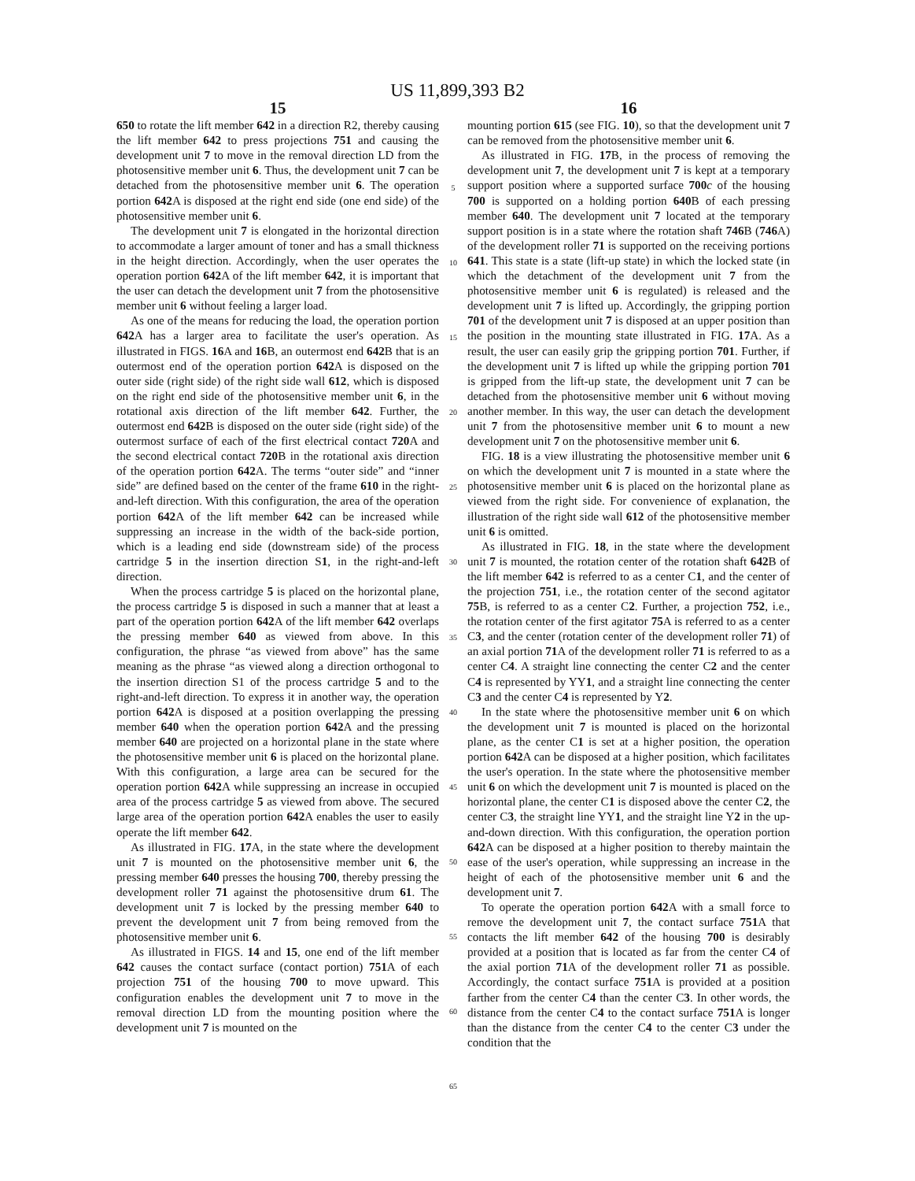US 11,899,393 B2
15
650 to rotate the lift member 642 in a direction R2, thereby causing the lift member 642 to press projections 751 and causing the development unit 7 to move in the removal direction LD from the photosensitive member unit 6. Thus, the development unit 7 can be detached from the photosensitive member unit 6. The operation portion 642 A is disposed at the right end side (one end side) of the photosensitive member unit 6.
The development unit 7 is elongated in the horizontal direction to accommodate a larger amount of toner and has a small thickness in the height direction. Accordingly, when the user operates the operation portion 642 A of the lift member 642, it is important that the user can detach the development unit 7 from the photosensitive member unit 6 without feeling a larger load.
As one of the means for reducing the load, the operation portion 642 A has a larger area to facilitate the user's operation. As illustrated in FIGS. 16 A and 16 B, an outermost end 642 B that is an outermost end of the operation portion 642 A is disposed on the outer side (right side) of the right side wall 612, which is disposed on the right end side of the photosensitive member unit 6, in the rotational axis direction of the lift member 642. Further, the outermost end 642 B is disposed on the outer side (right side) of the outermost surface of each of the first electrical contact 720 A and the second electrical contact 720 B in the rotational axis direction of the operation portion 642 A. The terms “outer side” and “inner side” are defined based on the center of the frame 610 in the right-and-left direction. With this configuration, the area of the operation portion 642 A of the lift member 642 can be increased while suppressing an increase in the width of the back-side portion, which is a leading end side (downstream side) of the process cartridge 5 in the insertion direction S1, in the right-and-left direction.
When the process cartridge 5 is placed on the horizontal plane, the process cartridge 5 is disposed in such a manner that at least a part of the operation portion 642 A of the lift member 642 overlaps the pressing member 640 as viewed from above. In this configuration, the phrase “as viewed from above” has the same meaning as the phrase “as viewed along a direction orthogonal to the insertion direction S1 of the process cartridge 5 and to the right-and-left direction. To express it in another way, the operation portion 642 A is disposed at a position overlapping the pressing member 640 when the operation portion 642 A and the pressing member 640 are projected on a horizontal plane in the state where the photosensitive member unit 6 is placed on the horizontal plane. With this configuration, a large area can be secured for the operation portion 642 A while suppressing an increase in occupied area of the process cartridge 5 as viewed from above. The secured large area of the operation portion 642 A enables the user to easily operate the lift member 642.
As illustrated in FIG. 17 A, in the state where the development unit 7 is mounted on the photosensitive member unit 6, the pressing member 640 presses the housing 700, thereby pressing the development roller 71 against the photosensitive drum 61. The development unit 7 is locked by the pressing member 640 to prevent the development unit 7 from being removed from the photosensitive member unit 6.
As illustrated in FIGS. 14 and 15, one end of the lift member 642 causes the contact surface (contact portion) 751 A of each projection 751 of the housing 700 to move upward. This configuration enables the development unit 7 to move in the removal direction LD from the mounting position where the development unit 7 is mounted on the
5
10
15
20
25
30
35
40
45
50
55
60
65
16
mounting portion 615 (see FIG. 10), so that the development unit 7 can be removed from the photosensitive member unit 6.
As illustrated in FIG. 17 B, in the process of removing the development unit 7, the development unit 7 is kept at a temporary support position where a supported surface 700 c of the housing 700 is supported on a holding portion 640 B of each pressing member 640. The development unit 7 located at the temporary support position is in a state where the rotation shaft 746 B (746 A) of the development roller 71 is supported on the receiving portions 641. This state is a state (lift-up state) in which the locked state (in which the detachment of the development unit 7 from the photosensitive member unit 6 is regulated) is released and the development unit 7 is lifted up. Accordingly, the gripping portion 701 of the development unit 7 is disposed at an upper position than the position in the mounting state illustrated in FIG. 17 A. As a result, the user can easily grip the gripping portion 701. Further, if the development unit 7 is lifted up while the gripping portion 701 is gripped from the lift-up state, the development unit 7 can be detached from the photosensitive member unit 6 without moving another member. In this way, the user can detach the development unit 7 from the photosensitive member unit 6 to mount a new development unit 7 on the photosensitive member unit 6.
FIG. 18 is a view illustrating the photosensitive member unit 6 on which the development unit 7 is mounted in a state where the photosensitive member unit 6 is placed on the horizontal plane as viewed from the right side. For convenience of explanation, the illustration of the right side wall 612 of the photosensitive member unit 6 is omitted.
As illustrated in FIG. 18, in the state where the development unit 7 is mounted, the rotation center of the rotation shaft 642 B of the lift member 642 is referred to as a center C1, and the center of the projection 751, i.e., the rotation center of the second agitator 75 B, is referred to as a center C2. Further, a projection 752, i.e., the rotation center of the first agitator 75 A is referred to as a center C3, and the center (rotation center of the development roller 71) of an axial portion 71 A of the development roller 71 is referred to as a center C4. A straight line connecting the center C2 and the center C4 is represented by YY1, and a straight line connecting the center C3 and the center C4 is represented by Y2.
In the state where the photosensitive member unit 6 on which the development unit 7 is mounted is placed on the horizontal plane, as the center C1 is set at a higher position, the operation portion 642 A can be disposed at a higher position, which facilitates the user's operation. In the state where the photosensitive member unit 6 on which the development unit 7 is mounted is placed on the horizontal plane, the center C1 is disposed above the center C2, the center C3, the straight line YY1, and the straight line Y2 in the up-and-down direction. With this configuration, the operation portion 642 A can be disposed at a higher position to thereby maintain the ease of the user's operation, while suppressing an increase in the height of each of the photosensitive member unit 6 and the development unit 7.
To operate the operation portion 642 A with a small force to remove the development unit 7, the contact surface 751 A that contacts the lift member 642 of the housing 700 is desirably provided at a position that is located as far from the center C4 of the axial portion 71 A of the development roller 71 as possible. Accordingly, the contact surface 751 A is provided at a position farther from the center C4 than the center C3. In other words, the distance from the center C4 to the contact surface 751 A is longer than the distance from the center C4 to the center C3 under the condition that the